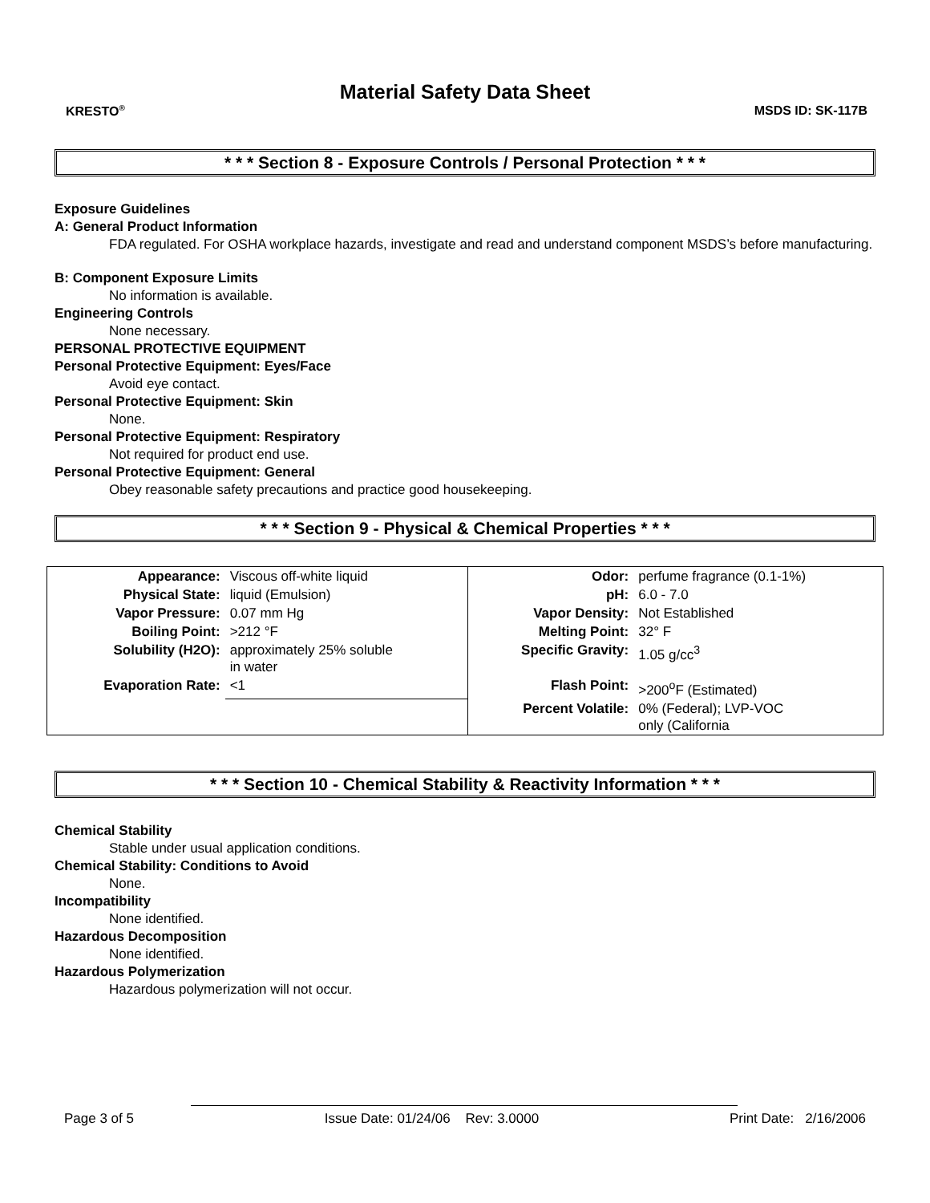Material Safety Data Sheet
KRESTO<sup>®</sup> MSDS ID: SK-117B
* * * Section 8 - Exposure Controls / Personal Protection * * *
Exposure Guidelines
A: General Product Information
FDA regulated. For OSHA workplace hazards, investigate and read and understand component MSDS’s before manufacturing.
B: Component Exposure Limits
No information is available.
Engineering Controls
None necessary.
PERSONAL PROTECTIVE EQUIPMENT
Personal Protective Equipment: Eyes/Face
Avoid eye contact.
Personal Protective Equipment: Skin
None.
Personal Protective Equipment: Respiratory
Not required for product end use.
Personal Protective Equipment: General
Obey reasonable safety precautions and practice good housekeeping.
* * * Section 9 - Physical & Chemical Properties * * *
| Appearance: | Viscous off-white liquid | Odor: | perfume fragrance (0.1-1%) |
| Physical State: | liquid (Emulsion) | pH: | 6.0 - 7.0 |
| Vapor Pressure: | 0.07 mm Hg | Vapor Density: | Not Established |
| Boiling Point: | >212 °F | Melting Point: | 32° F |
| Solubility (H2O): | approximately 25% soluble in water | Specific Gravity: | 1.05 g/cc<sup>3</sup> |
| Evaporation Rate: | <1 | Flash Point: | >200<sup>o</sup>F (Estimated) |
| | | Percent Volatile: | 0% (Federal); LVP-VOC only (California |
* * * Section 10 - Chemical Stability & Reactivity Information * * *
Chemical Stability
Stable under usual application conditions.
Chemical Stability: Conditions to Avoid
None.
Incompatibility
None identified.
Hazardous Decomposition
None identified.
Hazardous Polymerization
Hazardous polymerization will not occur.
Page 3 of 5 Issue Date: 01/24/06 Rev: 3.0000 Print Date: 2/16/2006